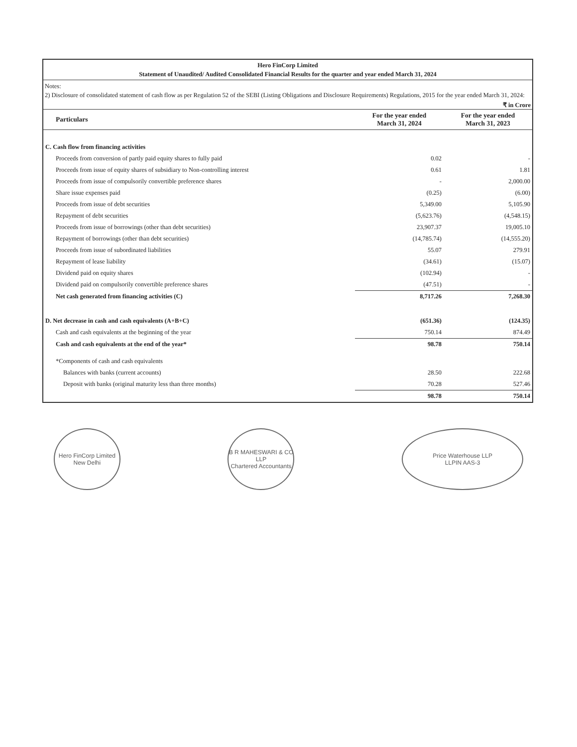Hero FinCorp Limited
Statement of Unaudited/ Audited Consolidated Financial Results for the quarter and year ended March 31, 2024
Notes:
2) Disclosure of consolidated statement of cash flow as per Regulation 52 of the SEBI (Listing Obligations and Disclosure Requirements) Regulations, 2015 for the year ended March 31, 2024:
₹ in Crore
| Particulars | For the year ended March 31, 2024 | For the year ended March 31, 2023 |
| --- | --- | --- |
| C. Cash flow from financing activities | | |
| Proceeds from conversion of partly paid equity shares to fully paid | 0.02 | - |
| Proceeds from issue of equity shares of subsidiary to Non-controlling interest | 0.61 | 1.81 |
| Proceeds from issue of compulsorily convertible preference shares | - | 2,000.00 |
| Share issue expenses paid | (0.25) | (6.00) |
| Proceeds from issue of debt securities | 5,349.00 | 5,105.90 |
| Repayment of debt securities | (5,623.76) | (4,548.15) |
| Proceeds from issue of borrowings (other than debt securities) | 23,907.37 | 19,005.10 |
| Repayment of borrowings (other than debt securities) | (14,785.74) | (14,555.20) |
| Proceeds from issue of subordinated liabilities | 55.07 | 279.91 |
| Repayment of lease liability | (34.61) | (15.07) |
| Dividend paid on equity shares | (102.94) | - |
| Dividend paid on compulsorily convertible preference shares | (47.51) | - |
| Net cash generated from financing activities (C) | 8,717.26 | 7,268.30 |
| D. Net decrease in cash and cash equivalents (A+B+C) | (651.36) | (124.35) |
| Cash and cash equivalents at the beginning of the year | 750.14 | 874.49 |
| Cash and cash equivalents at the end of the year* | 98.78 | 750.14 |
| *Components of cash and cash equivalents | | |
| Balances with banks (current accounts) | 28.50 | 222.68 |
| Deposit with banks (original maturity less than three months) | 70.28 | 527.46 |
| | 98.78 | 750.14 |
Hero FinCorp Limited
New Delhi
B R MAHESWARI & CO LLP
Chartered Accountants
Price Waterhouse LLP
LLPIN AAS-3